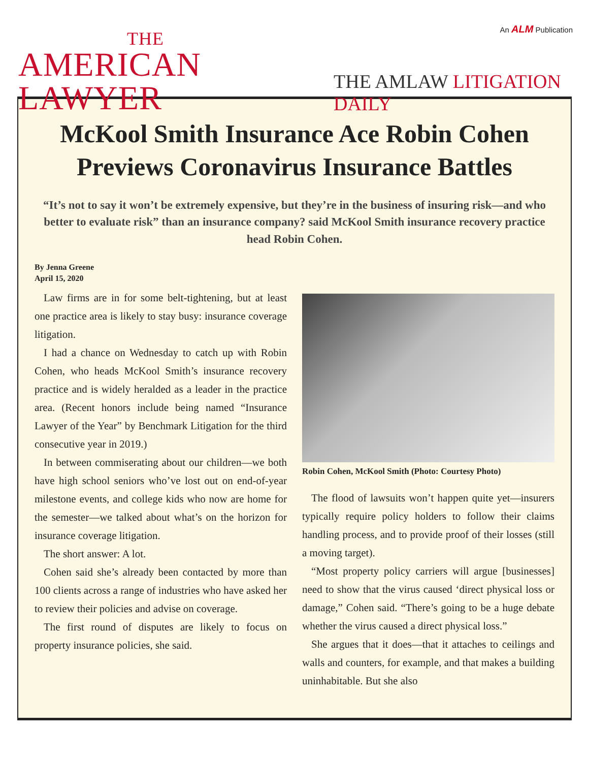An ALM Publication
THE
AMERICAN LAWYER
THE AMLAW LITIGATION DAILY
McKool Smith Insurance Ace Robin Cohen Previews Coronavirus Insurance Battles
“It’s not to say it won’t be extremely expensive, but they’re in the business of insuring risk—and who better to evaluate risk” than an insurance company? said McKool Smith insurance recovery practice head Robin Cohen.
By Jenna Greene
April 15, 2020
Law firms are in for some belt-tightening, but at least one practice area is likely to stay busy: insurance coverage litigation.
I had a chance on Wednesday to catch up with Robin Cohen, who heads McKool Smith’s insurance recovery practice and is widely heralded as a leader in the practice area. (Recent honors include being named “Insurance Lawyer of the Year” by Benchmark Litigation for the third consecutive year in 2019.)
In between commiserating about our children—we both have high school seniors who’ve lost out on end-of-year milestone events, and college kids who now are home for the semester—we talked about what’s on the horizon for insurance coverage litigation.
The short answer: A lot.
Cohen said she’s already been contacted by more than 100 clients across a range of industries who have asked her to review their policies and advise on coverage.
The first round of disputes are likely to focus on property insurance policies, she said.
Robin Cohen, McKool Smith (Photo: Courtesy Photo)
The flood of lawsuits won’t happen quite yet—insurers typically require policy holders to follow their claims handling process, and to provide proof of their losses (still a moving target).
“Most property policy carriers will argue [businesses] need to show that the virus caused ‘direct physical loss or damage,” Cohen said. “There’s going to be a huge debate whether the virus caused a direct physical loss.”
She argues that it does—that it attaches to ceilings and walls and counters, for example, and that makes a building uninhabitable. But she also